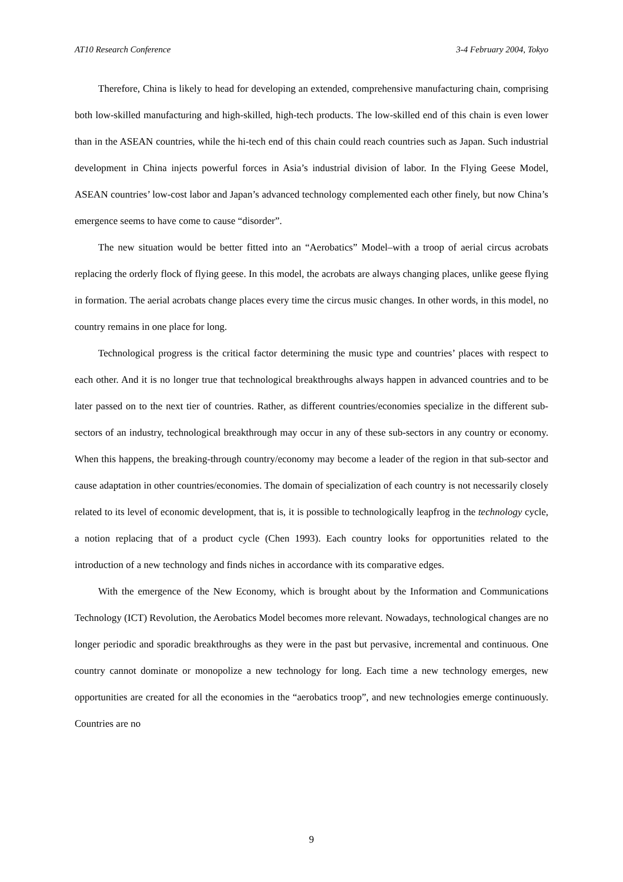AT10 Research Conference 3-4 February 2004, Tokyo
Therefore, China is likely to head for developing an extended, comprehensive manufacturing chain, comprising both low-skilled manufacturing and high-skilled, high-tech products. The low-skilled end of this chain is even lower than in the ASEAN countries, while the hi-tech end of this chain could reach countries such as Japan. Such industrial development in China injects powerful forces in Asia’s industrial division of labor. In the Flying Geese Model, ASEAN countries’ low-cost labor and Japan’s advanced technology complemented each other finely, but now China’s emergence seems to have come to cause “disorder”.
The new situation would be better fitted into an “Aerobatics” Model–with a troop of aerial circus acrobats replacing the orderly flock of flying geese. In this model, the acrobats are always changing places, unlike geese flying in formation. The aerial acrobats change places every time the circus music changes. In other words, in this model, no country remains in one place for long.
Technological progress is the critical factor determining the music type and countries’ places with respect to each other. And it is no longer true that technological breakthroughs always happen in advanced countries and to be later passed on to the next tier of countries. Rather, as different countries/economies specialize in the different sub-sectors of an industry, technological breakthrough may occur in any of these sub-sectors in any country or economy. When this happens, the breaking-through country/economy may become a leader of the region in that sub-sector and cause adaptation in other countries/economies. The domain of specialization of each country is not necessarily closely related to its level of economic development, that is, it is possible to technologically leapfrog in the technology cycle, a notion replacing that of a product cycle (Chen 1993). Each country looks for opportunities related to the introduction of a new technology and finds niches in accordance with its comparative edges.
With the emergence of the New Economy, which is brought about by the Information and Communications Technology (ICT) Revolution, the Aerobatics Model becomes more relevant. Nowadays, technological changes are no longer periodic and sporadic breakthroughs as they were in the past but pervasive, incremental and continuous. One country cannot dominate or monopolize a new technology for long. Each time a new technology emerges, new opportunities are created for all the economies in the “aerobatics troop”, and new technologies emerge continuously. Countries are no
9